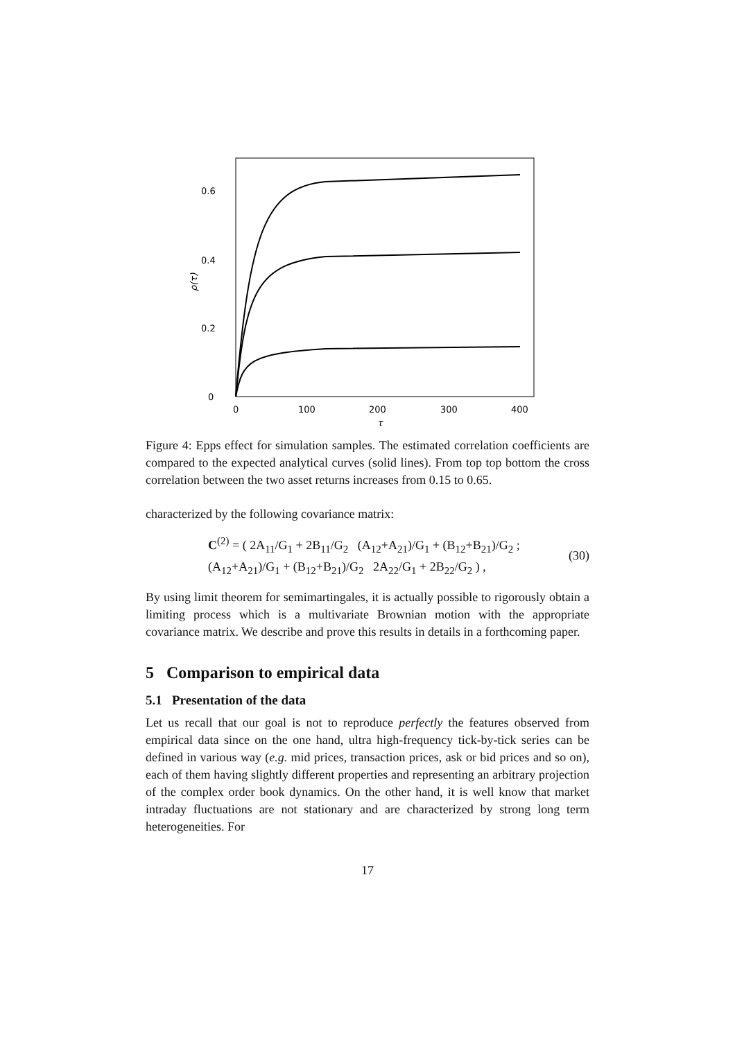0.6
0.4
0.2
0
0
100
200
300
400
τ
ρ(τ)
Figure 4: Epps effect for simulation samples. The estimated correlation coefficients are compared to the expected analytical curves (solid lines). From top top bottom the cross correlation between the two asset returns increases from 0.15 to 0.65.
characterized by the following covariance matrix:
C<sup>(2)</sup> = ( 2A<sub>11</sub>/G<sub>1</sub> + 2B<sub>11</sub>/G<sub>2</sub> (A<sub>12</sub>+A<sub>21</sub>)/G<sub>1</sub> + (B<sub>12</sub>+B<sub>21</sub>)/G<sub>2</sub> ; (A<sub>12</sub>+A<sub>21</sub>)/G<sub>1</sub> + (B<sub>12</sub>+B<sub>21</sub>)/G<sub>2</sub> 2A<sub>22</sub>/G<sub>1</sub> + 2B<sub>22</sub>/G<sub>2</sub> ) , (30)
By using limit theorem for semimartingales, it is actually possible to rigorously obtain a limiting process which is a multivariate Brownian motion with the appropriate covariance matrix. We describe and prove this results in details in a forthcoming paper.
5 Comparison to empirical data
5.1 Presentation of the data
Let us recall that our goal is not to reproduce perfectly the features observed from empirical data since on the one hand, ultra high-frequency tick-by-tick series can be defined in various way (e.g. mid prices, transaction prices, ask or bid prices and so on), each of them having slightly different properties and representing an arbitrary projection of the complex order book dynamics. On the other hand, it is well know that market intraday fluctuations are not stationary and are characterized by strong long term heterogeneities. For
17